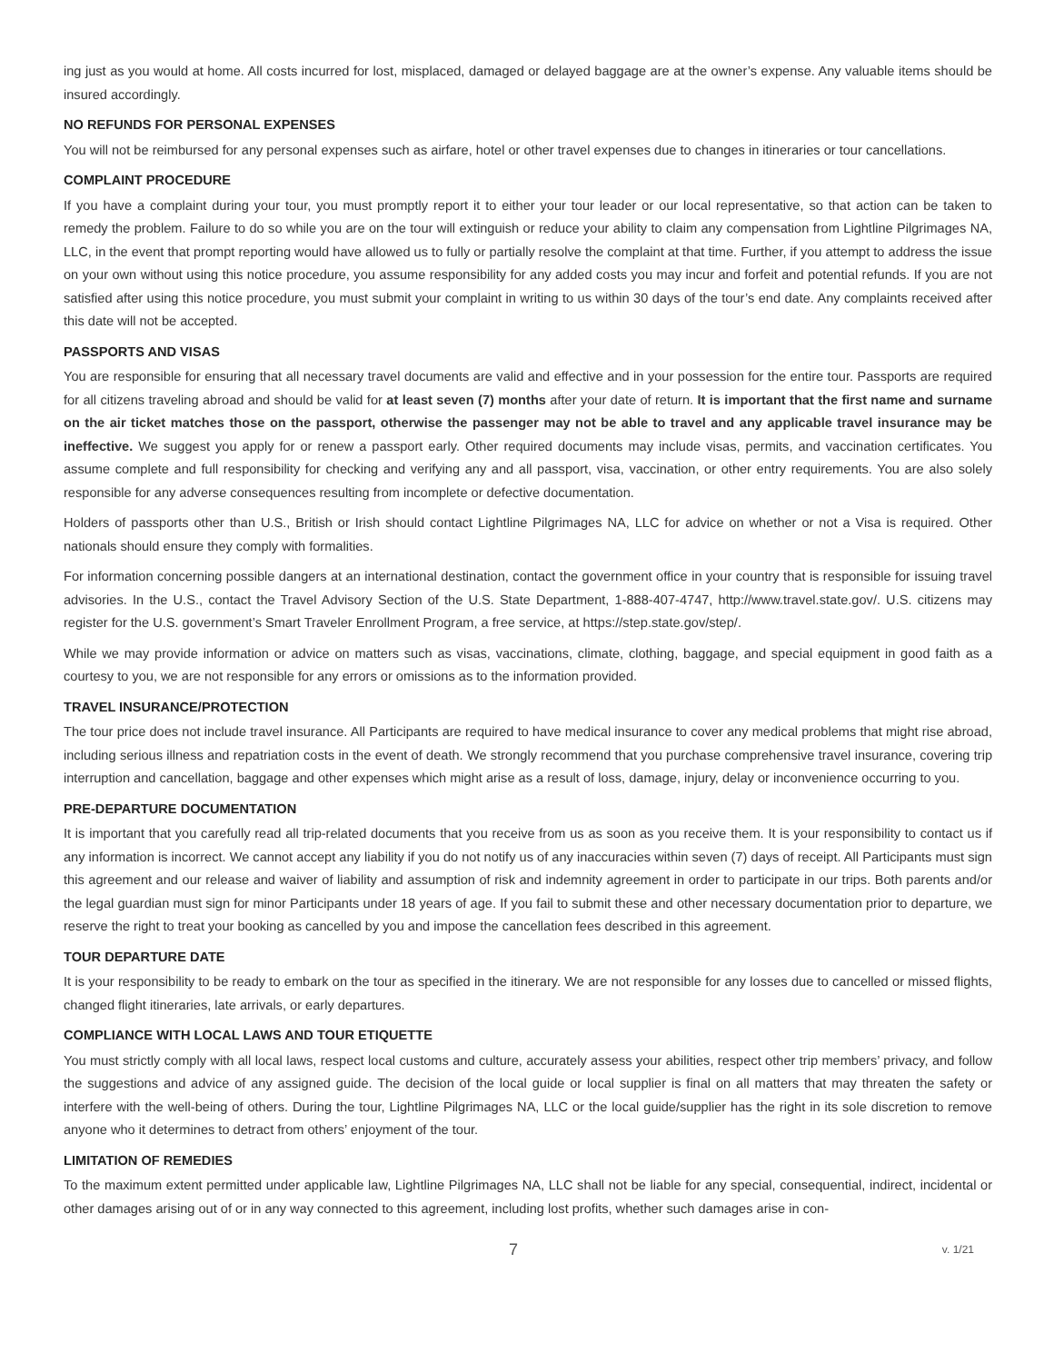ing just as you would at home. All costs incurred for lost, misplaced, damaged or delayed baggage are at the owner’s expense. Any valuable items should be insured accordingly.
NO REFUNDS FOR PERSONAL EXPENSES
You will not be reimbursed for any personal expenses such as airfare, hotel or other travel expenses due to changes in itineraries or tour cancellations.
COMPLAINT PROCEDURE
If you have a complaint during your tour, you must promptly report it to either your tour leader or our local representative, so that action can be taken to remedy the problem. Failure to do so while you are on the tour will extinguish or reduce your ability to claim any compensation from Lightline Pilgrimages NA, LLC, in the event that prompt reporting would have allowed us to fully or partially resolve the complaint at that time. Further, if you attempt to address the issue on your own without using this notice procedure, you assume responsibility for any added costs you may incur and forfeit and potential refunds. If you are not satisfied after using this notice procedure, you must submit your complaint in writing to us within 30 days of the tour’s end date. Any complaints received after this date will not be accepted.
PASSPORTS AND VISAS
You are responsible for ensuring that all necessary travel documents are valid and effective and in your possession for the entire tour. Passports are required for all citizens traveling abroad and should be valid for at least seven (7) months after your date of return. It is important that the first name and surname on the air ticket matches those on the passport, otherwise the passenger may not be able to travel and any applicable travel insurance may be ineffective. We suggest you apply for or renew a passport early. Other required documents may include visas, permits, and vaccination certificates. You assume complete and full responsibility for checking and verifying any and all passport, visa, vaccination, or other entry requirements. You are also solely responsible for any adverse consequences resulting from incomplete or defective documentation.
Holders of passports other than U.S., British or Irish should contact Lightline Pilgrimages NA, LLC for advice on whether or not a Visa is required. Other nationals should ensure they comply with formalities.
For information concerning possible dangers at an international destination, contact the government office in your country that is responsible for issuing travel advisories. In the U.S., contact the Travel Advisory Section of the U.S. State Department, 1-888-407-4747, http://www.travel.state.gov/. U.S. citizens may register for the U.S. government’s Smart Traveler Enrollment Program, a free service, at https://step.state.gov/step/.
While we may provide information or advice on matters such as visas, vaccinations, climate, clothing, baggage, and special equipment in good faith as a courtesy to you, we are not responsible for any errors or omissions as to the information provided.
TRAVEL INSURANCE/PROTECTION
The tour price does not include travel insurance. All Participants are required to have medical insurance to cover any medical problems that might rise abroad, including serious illness and repatriation costs in the event of death. We strongly recommend that you purchase comprehensive travel insurance, covering trip interruption and cancellation, baggage and other expenses which might arise as a result of loss, damage, injury, delay or inconvenience occurring to you.
PRE-DEPARTURE DOCUMENTATION
It is important that you carefully read all trip-related documents that you receive from us as soon as you receive them. It is your responsibility to contact us if any information is incorrect. We cannot accept any liability if you do not notify us of any inaccuracies within seven (7) days of receipt. All Participants must sign this agreement and our release and waiver of liability and assumption of risk and indemnity agreement in order to participate in our trips. Both parents and/or the legal guardian must sign for minor Participants under 18 years of age. If you fail to submit these and other necessary documentation prior to departure, we reserve the right to treat your booking as cancelled by you and impose the cancellation fees described in this agreement.
TOUR DEPARTURE DATE
It is your responsibility to be ready to embark on the tour as specified in the itinerary. We are not responsible for any losses due to cancelled or missed flights, changed flight itineraries, late arrivals, or early departures.
COMPLIANCE WITH LOCAL LAWS AND TOUR ETIQUETTE
You must strictly comply with all local laws, respect local customs and culture, accurately assess your abilities, respect other trip members’ privacy, and follow the suggestions and advice of any assigned guide. The decision of the local guide or local supplier is final on all matters that may threaten the safety or interfere with the well-being of others. During the tour, Lightline Pilgrimages NA, LLC or the local guide/supplier has the right in its sole discretion to remove anyone who it determines to detract from others’ enjoyment of the tour.
LIMITATION OF REMEDIES
To the maximum extent permitted under applicable law, Lightline Pilgrimages NA, LLC shall not be liable for any special, consequential, indirect, incidental or other damages arising out of or in any way connected to this agreement, including lost profits, whether such damages arise in con-
7 v. 1/21